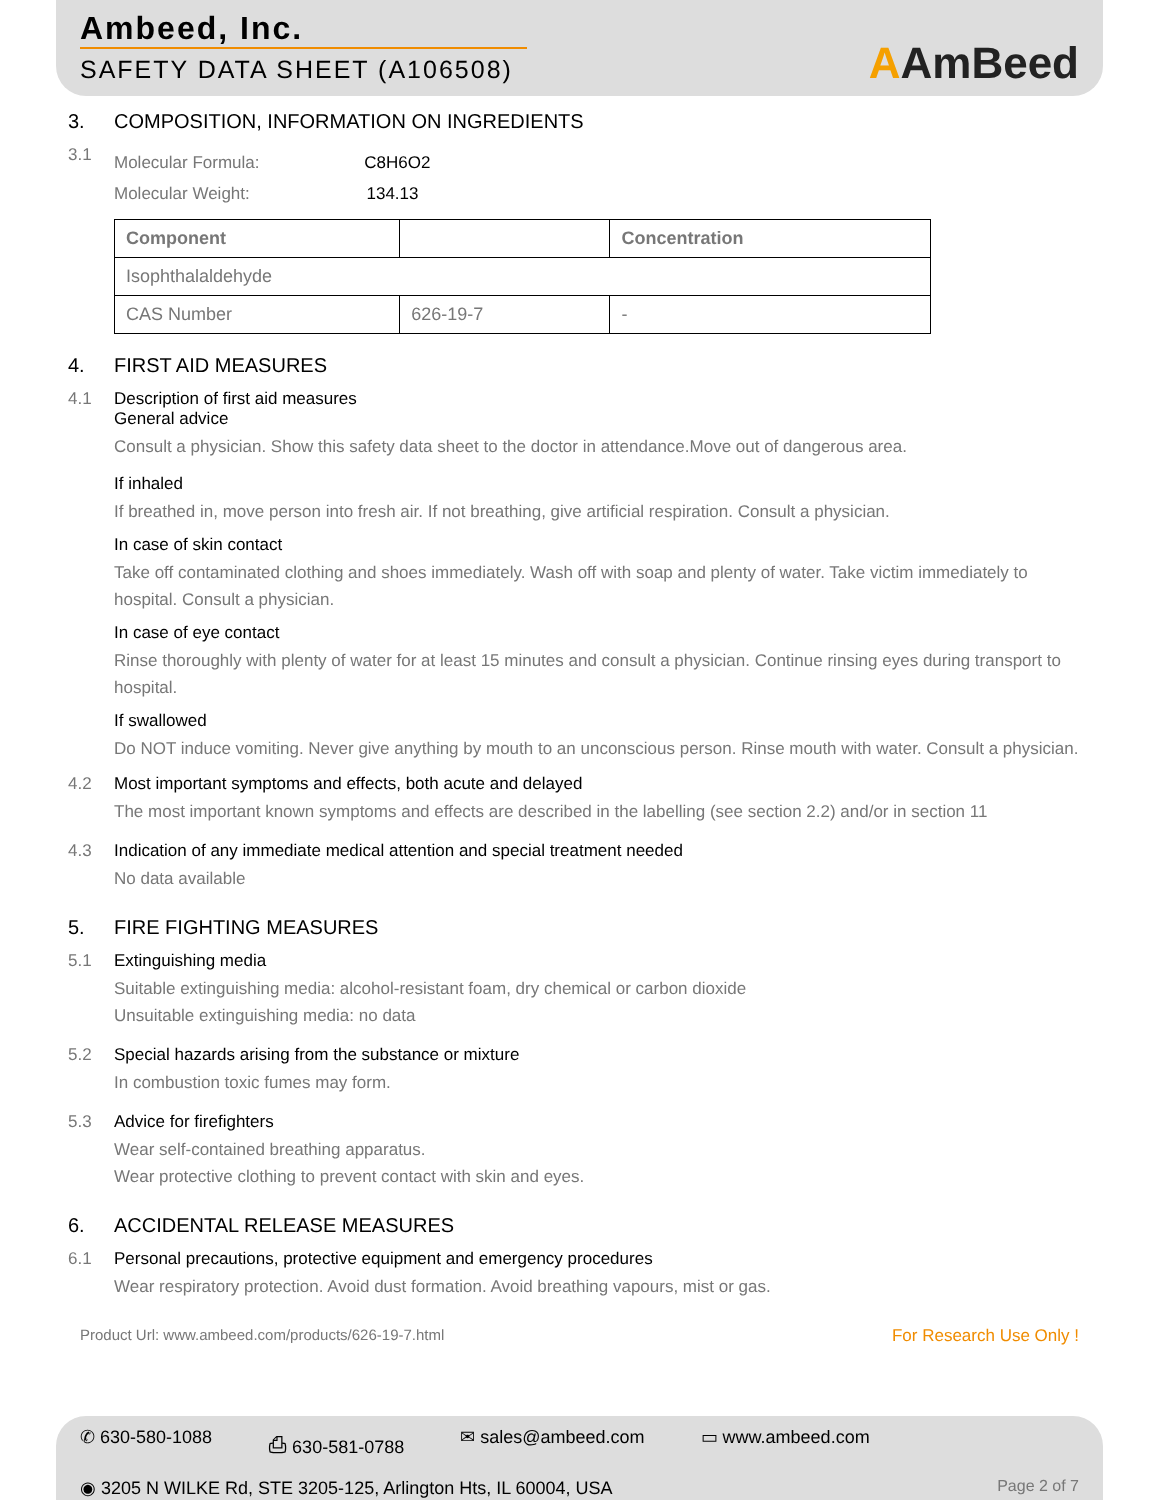Ambeed, Inc.
SAFETY DATA SHEET (A106508)
AAmBeed
3. COMPOSITION, INFORMATION ON INGREDIENTS
3.1
Molecular Formula: C8H6O2
Molecular Weight: 134.13
| Component | | Concentration |
| --- | --- | --- |
| Isophthalaldehyde | | |
| CAS Number | 626-19-7 | - |
4. FIRST AID MEASURES
4.1 Description of first aid measures
General advice
Consult a physician. Show this safety data sheet to the doctor in attendance.Move out of dangerous area.
If inhaled
If breathed in, move person into fresh air. If not breathing, give artificial respiration. Consult a physician.
In case of skin contact
Take off contaminated clothing and shoes immediately. Wash off with soap and plenty of water. Take victim immediately to hospital. Consult a physician.
In case of eye contact
Rinse thoroughly with plenty of water for at least 15 minutes and consult a physician. Continue rinsing eyes during transport to hospital.
If swallowed
Do NOT induce vomiting. Never give anything by mouth to an unconscious person. Rinse mouth with water. Consult a physician.
4.2 Most important symptoms and effects, both acute and delayed
The most important known symptoms and effects are described in the labelling (see section 2.2) and/or in section 11
4.3 Indication of any immediate medical attention and special treatment needed
No data available
5. FIRE FIGHTING MEASURES
5.1 Extinguishing media
Suitable extinguishing media: alcohol-resistant foam, dry chemical or carbon dioxide
Unsuitable extinguishing media: no data
5.2 Special hazards arising from the substance or mixture
In combustion toxic fumes may form.
5.3 Advice for firefighters
Wear self-contained breathing apparatus.
Wear protective clothing to prevent contact with skin and eyes.
6. ACCIDENTAL RELEASE MEASURES
6.1 Personal precautions, protective equipment and emergency procedures
Wear respiratory protection. Avoid dust formation. Avoid breathing vapours, mist or gas.
Product Url: www.ambeed.com/products/626-19-7.html For Research Use Only !
✆ 630-580-1088 ⎙ 630-581-0788 ✉ sales@ambeed.com ▭ www.ambeed.com
◉ 3205 N WILKE Rd, STE 3205-125, Arlington Hts, IL 60004, USA Page 2 of 7